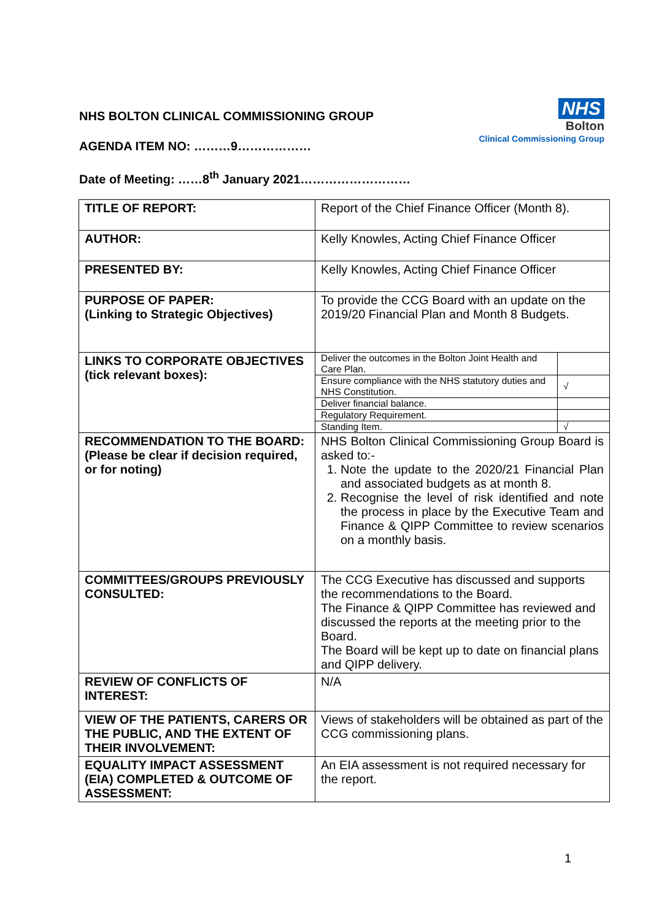NHS BOLTON CLINICAL COMMISSIONING GROUP
AGENDA ITEM NO: ………9………………
Date of Meeting: ……8<sup>th</sup> January 2021………………………
NHS
Bolton
Clinical Commissioning Group
| TITLE OF REPORT: | Report of the Chief Finance Officer (Month 8). |
| AUTHOR: | Kelly Knowles, Acting Chief Finance Officer |
| PRESENTED BY: | Kelly Knowles, Acting Chief Finance Officer |
| PURPOSE OF PAPER: (Linking to Strategic Objectives) | To provide the CCG Board with an update on the 2019/20 Financial Plan and Month 8 Budgets. |
| LINKS TO CORPORATE OBJECTIVES (tick relevant boxes): | / Deliver the outcomes in the Bolton Joint Health and Care Plan. / / / Ensure compliance with the NHS statutory duties and NHS Constitution. / √ / / Deliver financial balance. / / / Regulatory Requirement. / / / Standing Item. / √ / |
| RECOMMENDATION TO THE BOARD: (Please be clear if decision required, or for noting) | NHS Bolton Clinical Commissioning Group Board is asked to:- 1. Note the update to the 2020/21 Financial Plan and associated budgets as at month 8. 2. Recognise the level of risk identified and note the process in place by the Executive Team and Finance & QIPP Committee to review scenarios on a monthly basis. |
| COMMITTEES/GROUPS PREVIOUSLY CONSULTED: | The CCG Executive has discussed and supports the recommendations to the Board. The Finance & QIPP Committee has reviewed and discussed the reports at the meeting prior to the Board. The Board will be kept up to date on financial plans and QIPP delivery. |
| REVIEW OF CONFLICTS OF INTEREST: | N/A |
| VIEW OF THE PATIENTS, CARERS OR THE PUBLIC, AND THE EXTENT OF THEIR INVOLVEMENT: | Views of stakeholders will be obtained as part of the CCG commissioning plans. |
| EQUALITY IMPACT ASSESSMENT (EIA) COMPLETED & OUTCOME OF ASSESSMENT: | An EIA assessment is not required necessary for the report. |
1